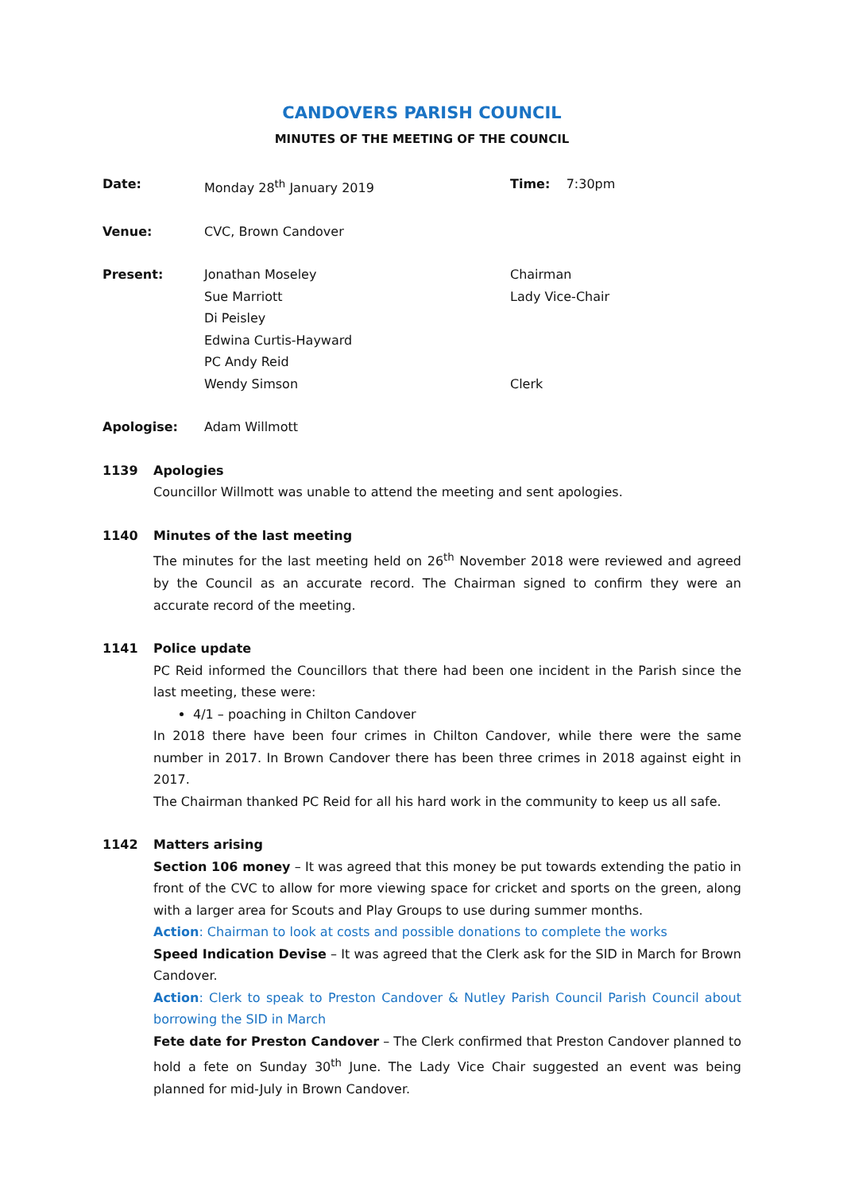CANDOVERS PARISH COUNCIL
MINUTES OF THE MEETING OF THE COUNCIL
Date: Monday 28<sup>th</sup> January 2019 Time: 7:30pm
Venue: CVC, Brown Candover
Present: Jonathan Moseley
Sue Marriott
Di Peisley
Edwina Curtis-Hayward
PC Andy Reid
Wendy Simson
Chairman
Lady Vice-Chair
Clerk
Apologise: Adam Willmott
1139 Apologies
Councillor Willmott was unable to attend the meeting and sent apologies.
1140 Minutes of the last meeting
The minutes for the last meeting held on 26<sup>th</sup> November 2018 were reviewed and agreed by the Council as an accurate record. The Chairman signed to confirm they were an accurate record of the meeting.
1141 Police update
PC Reid informed the Councillors that there had been one incident in the Parish since the last meeting, these were:
4/1 – poaching in Chilton Candover
In 2018 there have been four crimes in Chilton Candover, while there were the same number in 2017. In Brown Candover there has been three crimes in 2018 against eight in 2017.
The Chairman thanked PC Reid for all his hard work in the community to keep us all safe.
1142 Matters arising
Section 106 money – It was agreed that this money be put towards extending the patio in front of the CVC to allow for more viewing space for cricket and sports on the green, along with a larger area for Scouts and Play Groups to use during summer months.
Action: Chairman to look at costs and possible donations to complete the works
Speed Indication Devise – It was agreed that the Clerk ask for the SID in March for Brown Candover.
Action: Clerk to speak to Preston Candover & Nutley Parish Council Parish Council about borrowing the SID in March
Fete date for Preston Candover – The Clerk confirmed that Preston Candover planned to hold a fete on Sunday 30<sup>th</sup> June. The Lady Vice Chair suggested an event was being planned for mid-July in Brown Candover.